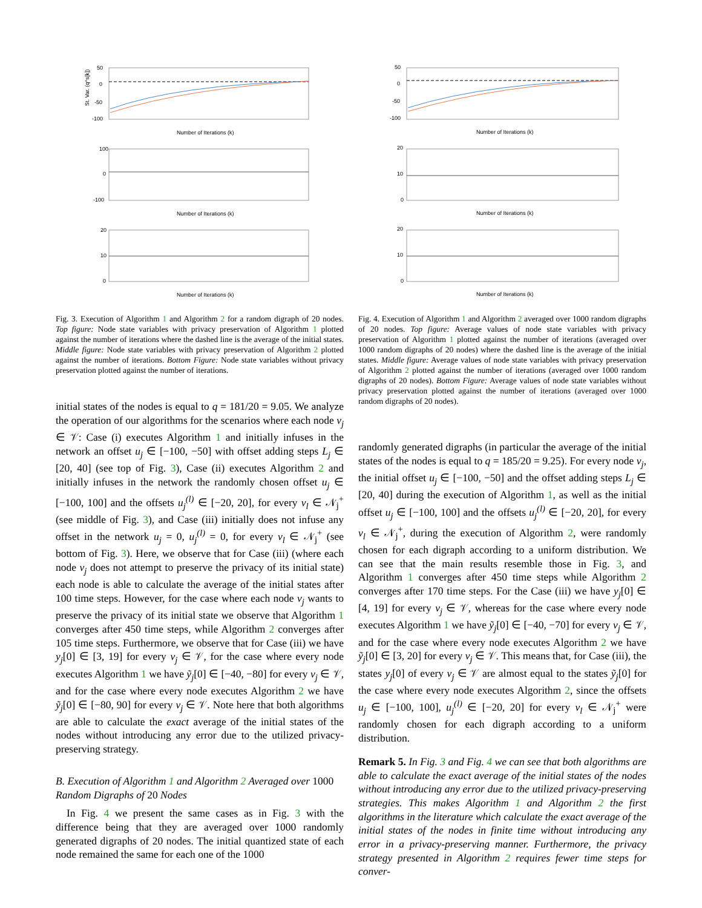St. Var. (q^s[k])
50
0
-50
-100
Number of Iterations (k)
100
0
-100
Number of Iterations (k)
20
10
0
Number of Iterations (k)
Fig. 3. Execution of Algorithm 1 and Algorithm 2 for a random digraph of 20 nodes. Top figure: Node state variables with privacy preservation of Algorithm 1 plotted against the number of iterations where the dashed line is the average of the initial states. Middle figure: Node state variables with privacy preservation of Algorithm 2 plotted against the number of iterations. Bottom Figure: Node state variables without privacy preservation plotted against the number of iterations.
initial states of the nodes is equal to q = 181/20 = 9.05. We analyze the operation of our algorithms for the scenarios where each node v<sub>j</sub> ∈ 𝒱: Case (i) executes Algorithm 1 and initially infuses in the network an offset u<sub>j</sub> ∈ [−100, −50] with offset adding steps L<sub>j</sub> ∈ [20, 40] (see top of Fig. 3), Case (ii) executes Algorithm 2 and initially infuses in the network the randomly chosen offset u<sub>j</sub> ∈ [−100, 100] and the offsets u<sub>j</sub><sup>(l)</sup> ∈ [−20, 20], for every v<sub>l</sub> ∈ 𝒩<sub>j</sub><sup>+</sup> (see middle of Fig. 3), and Case (iii) initially does not infuse any offset in the network u<sub>j</sub> = 0, u<sub>j</sub><sup>(l)</sup> = 0, for every v<sub>l</sub> ∈ 𝒩<sub>j</sub><sup>+</sup> (see bottom of Fig. 3). Here, we observe that for Case (iii) (where each node v<sub>j</sub> does not attempt to preserve the privacy of its initial state) each node is able to calculate the average of the initial states after 100 time steps. However, for the case where each node v<sub>j</sub> wants to preserve the privacy of its initial state we observe that Algorithm 1 converges after 450 time steps, while Algorithm 2 converges after 105 time steps. Furthermore, we observe that for Case (iii) we have y<sub>j</sub>[0] ∈ [3, 19] for every v<sub>j</sub> ∈ 𝒱, for the case where every node executes Algorithm 1 we have ỹ<sub>j</sub>[0] ∈ [−40, −80] for every v<sub>j</sub> ∈ 𝒱, and for the case where every node executes Algorithm 2 we have ỹ<sub>j</sub>[0] ∈ [−80, 90] for every v<sub>j</sub> ∈ 𝒱. Note here that both algorithms are able to calculate the exact average of the initial states of the nodes without introducing any error due to the utilized privacy-preserving strategy.
B. Execution of Algorithm 1 and Algorithm 2 Averaged over 1000 Random Digraphs of 20 Nodes
In Fig. 4 we present the same cases as in Fig. 3 with the difference being that they are averaged over 1000 randomly generated digraphs of 20 nodes. The initial quantized state of each node remained the same for each one of the 1000
50
0
-50
-100
Number of Iterations (k)
20
10
0
Number of Iterations (k)
20
10
0
Number of Iterations (k)
Fig. 4. Execution of Algorithm 1 and Algorithm 2 averaged over 1000 random digraphs of 20 nodes. Top figure: Average values of node state variables with privacy preservation of Algorithm 1 plotted against the number of iterations (averaged over 1000 random digraphs of 20 nodes) where the dashed line is the average of the initial states. Middle figure: Average values of node state variables with privacy preservation of Algorithm 2 plotted against the number of iterations (averaged over 1000 random digraphs of 20 nodes). Bottom Figure: Average values of node state variables without privacy preservation plotted against the number of iterations (averaged over 1000 random digraphs of 20 nodes).
randomly generated digraphs (in particular the average of the initial states of the nodes is equal to q = 185/20 = 9.25). For every node v<sub>j</sub>, the initial offset u<sub>j</sub> ∈ [−100, −50] and the offset adding steps L<sub>j</sub> ∈ [20, 40] during the execution of Algorithm 1, as well as the initial offset u<sub>j</sub> ∈ [−100, 100] and the offsets u<sub>j</sub><sup>(l)</sup> ∈ [−20, 20], for every v<sub>l</sub> ∈ 𝒩<sub>j</sub><sup>+</sup>, during the execution of Algorithm 2, were randomly chosen for each digraph according to a uniform distribution. We can see that the main results resemble those in Fig. 3, and Algorithm 1 converges after 450 time steps while Algorithm 2 converges after 170 time steps. For the Case (iii) we have y<sub>j</sub>[0] ∈ [4, 19] for every v<sub>j</sub> ∈ 𝒱, whereas for the case where every node executes Algorithm 1 we have ỹ<sub>j</sub>[0] ∈ [−40, −70] for every v<sub>j</sub> ∈ 𝒱, and for the case where every node executes Algorithm 2 we have ỹ<sub>j</sub>[0] ∈ [3, 20] for every v<sub>j</sub> ∈ 𝒱. This means that, for Case (iii), the states y<sub>j</sub>[0] of every v<sub>j</sub> ∈ 𝒱 are almost equal to the states ỹ<sub>j</sub>[0] for the case where every node executes Algorithm 2, since the offsets u<sub>j</sub> ∈ [−100, 100], u<sub>j</sub><sup>(l)</sup> ∈ [−20, 20] for every v<sub>l</sub> ∈ 𝒩<sub>j</sub><sup>+</sup> were randomly chosen for each digraph according to a uniform distribution.
Remark 5. In Fig. 3 and Fig. 4 we can see that both algorithms are able to calculate the exact average of the initial states of the nodes without introducing any error due to the utilized privacy-preserving strategies. This makes Algorithm 1 and Algorithm 2 the first algorithms in the literature which calculate the exact average of the initial states of the nodes in finite time without introducing any error in a privacy-preserving manner. Furthermore, the privacy strategy presented in Algorithm 2 requires fewer time steps for conver-